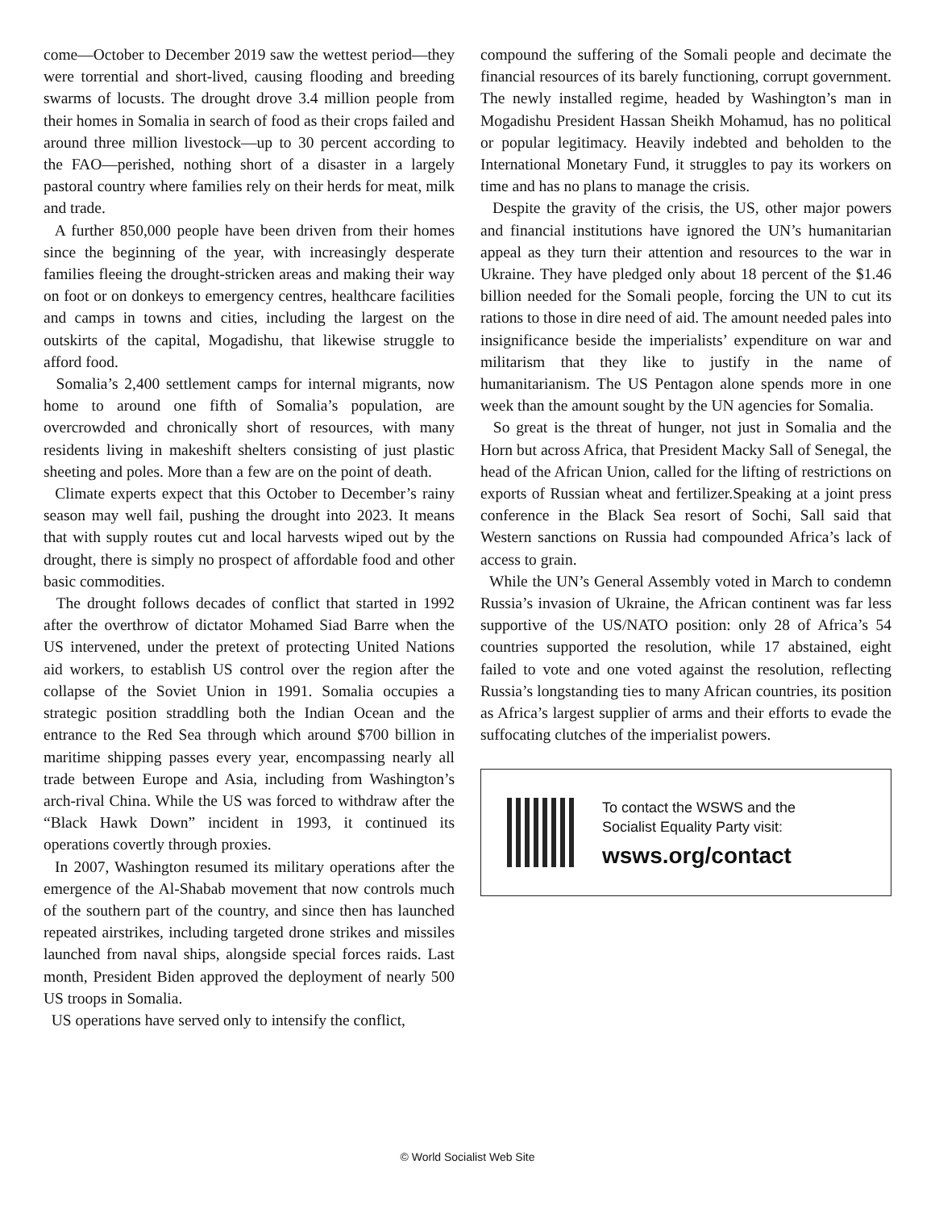come—October to December 2019 saw the wettest period—they were torrential and short-lived, causing flooding and breeding swarms of locusts. The drought drove 3.4 million people from their homes in Somalia in search of food as their crops failed and around three million livestock—up to 30 percent according to the FAO—perished, nothing short of a disaster in a largely pastoral country where families rely on their herds for meat, milk and trade.
A further 850,000 people have been driven from their homes since the beginning of the year, with increasingly desperate families fleeing the drought-stricken areas and making their way on foot or on donkeys to emergency centres, healthcare facilities and camps in towns and cities, including the largest on the outskirts of the capital, Mogadishu, that likewise struggle to afford food.
Somalia’s 2,400 settlement camps for internal migrants, now home to around one fifth of Somalia’s population, are overcrowded and chronically short of resources, with many residents living in makeshift shelters consisting of just plastic sheeting and poles. More than a few are on the point of death.
Climate experts expect that this October to December’s rainy season may well fail, pushing the drought into 2023. It means that with supply routes cut and local harvests wiped out by the drought, there is simply no prospect of affordable food and other basic commodities.
The drought follows decades of conflict that started in 1992 after the overthrow of dictator Mohamed Siad Barre when the US intervened, under the pretext of protecting United Nations aid workers, to establish US control over the region after the collapse of the Soviet Union in 1991. Somalia occupies a strategic position straddling both the Indian Ocean and the entrance to the Red Sea through which around $700 billion in maritime shipping passes every year, encompassing nearly all trade between Europe and Asia, including from Washington’s arch-rival China. While the US was forced to withdraw after the “Black Hawk Down” incident in 1993, it continued its operations covertly through proxies.
In 2007, Washington resumed its military operations after the emergence of the Al-Shabab movement that now controls much of the southern part of the country, and since then has launched repeated airstrikes, including targeted drone strikes and missiles launched from naval ships, alongside special forces raids. Last month, President Biden approved the deployment of nearly 500 US troops in Somalia.
US operations have served only to intensify the conflict,
compound the suffering of the Somali people and decimate the financial resources of its barely functioning, corrupt government. The newly installed regime, headed by Washington’s man in Mogadishu President Hassan Sheikh Mohamud, has no political or popular legitimacy. Heavily indebted and beholden to the International Monetary Fund, it struggles to pay its workers on time and has no plans to manage the crisis.
Despite the gravity of the crisis, the US, other major powers and financial institutions have ignored the UN’s humanitarian appeal as they turn their attention and resources to the war in Ukraine. They have pledged only about 18 percent of the $1.46 billion needed for the Somali people, forcing the UN to cut its rations to those in dire need of aid. The amount needed pales into insignificance beside the imperialists’ expenditure on war and militarism that they like to justify in the name of humanitarianism. The US Pentagon alone spends more in one week than the amount sought by the UN agencies for Somalia.
So great is the threat of hunger, not just in Somalia and the Horn but across Africa, that President Macky Sall of Senegal, the head of the African Union, called for the lifting of restrictions on exports of Russian wheat and fertilizer.Speaking at a joint press conference in the Black Sea resort of Sochi, Sall said that Western sanctions on Russia had compounded Africa’s lack of access to grain.
While the UN’s General Assembly voted in March to condemn Russia’s invasion of Ukraine, the African continent was far less supportive of the US/NATO position: only 28 of Africa’s 54 countries supported the resolution, while 17 abstained, eight failed to vote and one voted against the resolution, reflecting Russia’s longstanding ties to many African countries, its position as Africa’s largest supplier of arms and their efforts to evade the suffocating clutches of the imperialist powers.
To contact the WSWS and the
Socialist Equality Party visit:
wsws.org/contact
© World Socialist Web Site